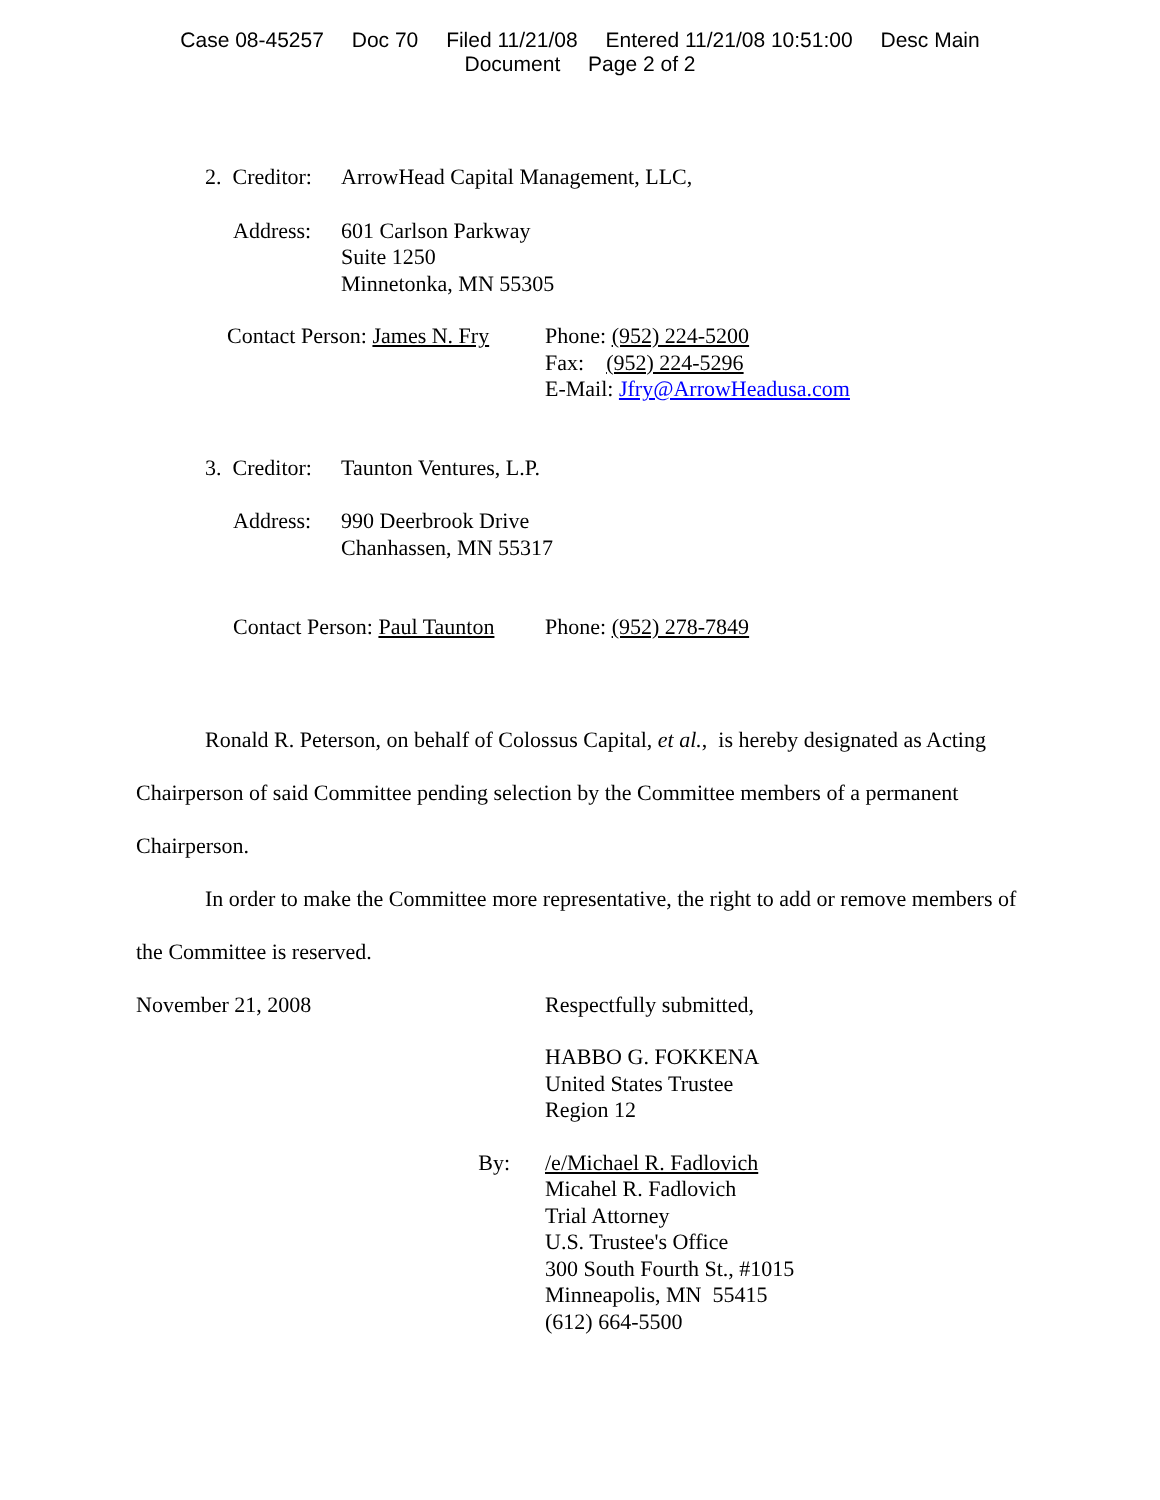Case 08-45257 Doc 70 Filed 11/21/08 Entered 11/21/08 10:51:00 Desc Main
Document Page 2 of 2
2. Creditor:
ArrowHead Capital Management, LLC,
Address: 601 Carlson Parkway
Suite 1250
Minnetonka, MN 55305
Contact Person: James N. Fry
Phone: (952) 224-5200
Fax: (952) 224-5296
E-Mail: Jfry@ArrowHeadusa.com
3. Creditor:
Taunton Ventures, L.P.
Address: 990 Deerbrook Drive
Chanhassen, MN 55317
Contact Person: Paul Taunton
Phone: (952) 278-7849
Ronald R. Peterson, on behalf of Colossus Capital, et al., is hereby designated as Acting Chairperson of said Committee pending selection by the Committee members of a permanent Chairperson.
In order to make the Committee more representative, the right to add or remove members of the Committee is reserved.
November 21, 2008 Respectfully submitted,
HABBO G. FOKKENA
United States Trustee
Region 12
By: /e/Michael R. Fadlovich
Micahel R. Fadlovich
Trial Attorney
U.S. Trustee's Office
300 South Fourth St., #1015
Minneapolis, MN 55415
(612) 664-5500